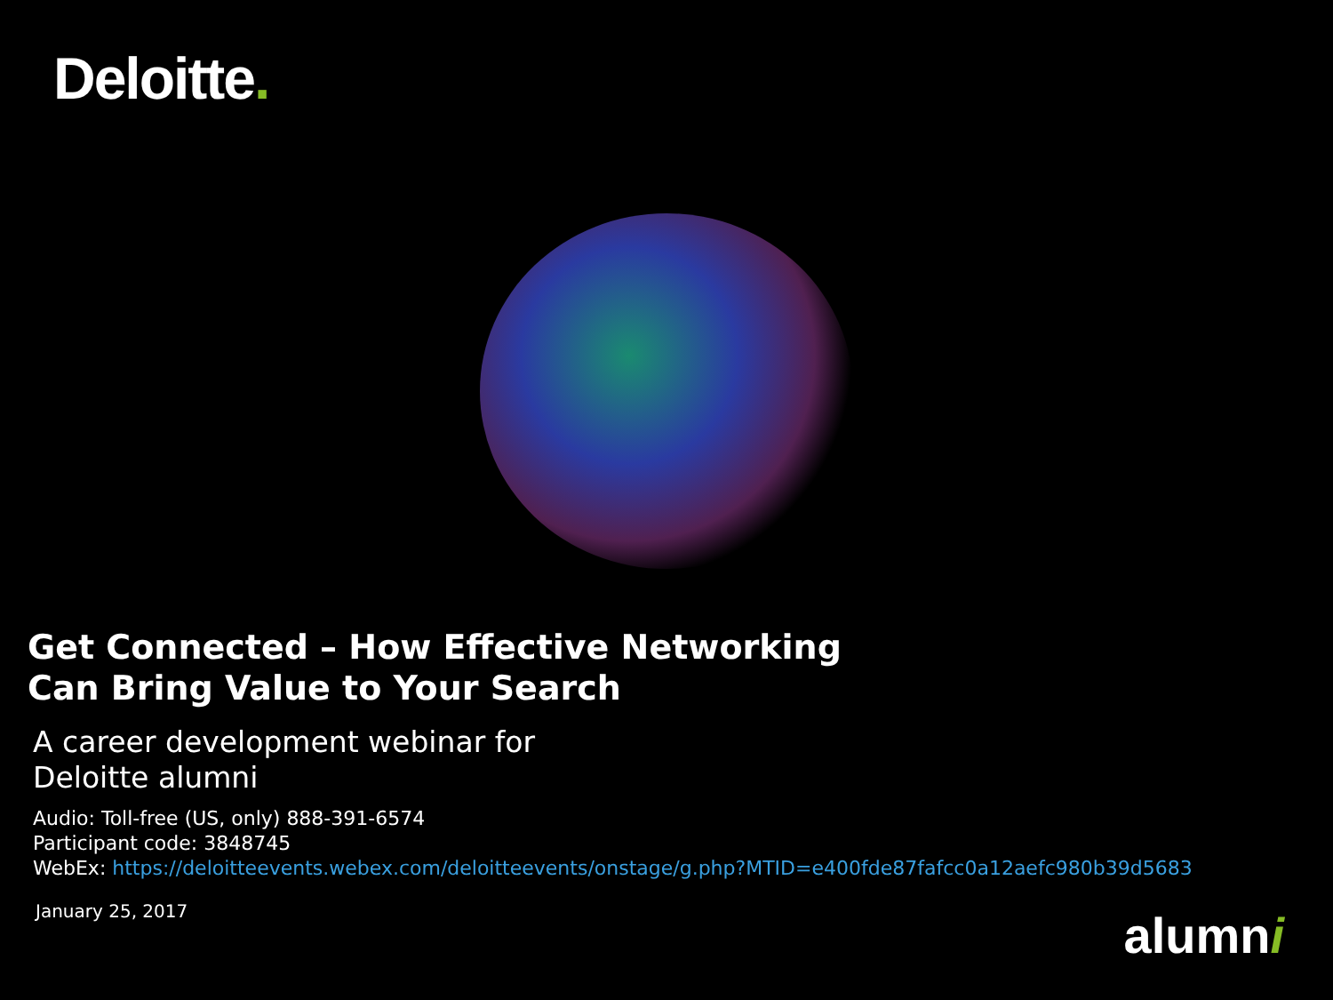Deloitte.
Get Connected – How Effective Networking
Can Bring Value to Your Search
A career development webinar for
Deloitte alumni
Audio: Toll-free (US, only) 888-391-6574
Participant code: 3848745
WebEx: https://deloitteevents.webex.com/deloitteevents/onstage/g.php?MTID=e400fde87fafcc0a12aefc980b39d5683
January 25, 2017
alumni